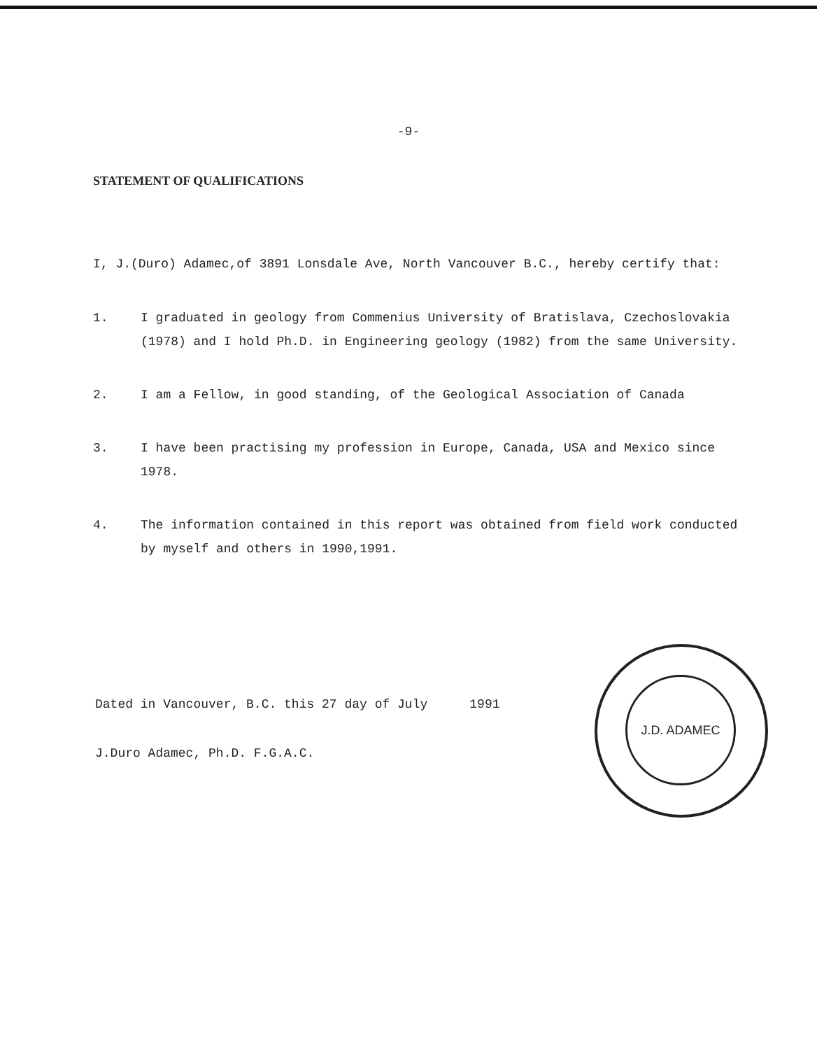-9-
STATEMENT OF QUALIFICATIONS
I, J.(Duro) Adamec,of 3891 Lonsdale Ave, North Vancouver B.C., hereby certify that:
1. I graduated in geology from Commenius University of Bratislava, Czechoslovakia (1978) and I hold Ph.D. in Engineering geology (1982) from the same University.
2. I am a Fellow, in good standing, of the Geological Association of Canada
3. I have been practising my profession in Europe, Canada, USA and Mexico since 1978.
4. The information contained in this report was obtained from field work conducted by myself and others in 1990,1991.
Dated in Vancouver, B.C. this 27 day of July 1991
J.Duro Adamec, Ph.D. F.G.A.C.
J.D. ADAMEC